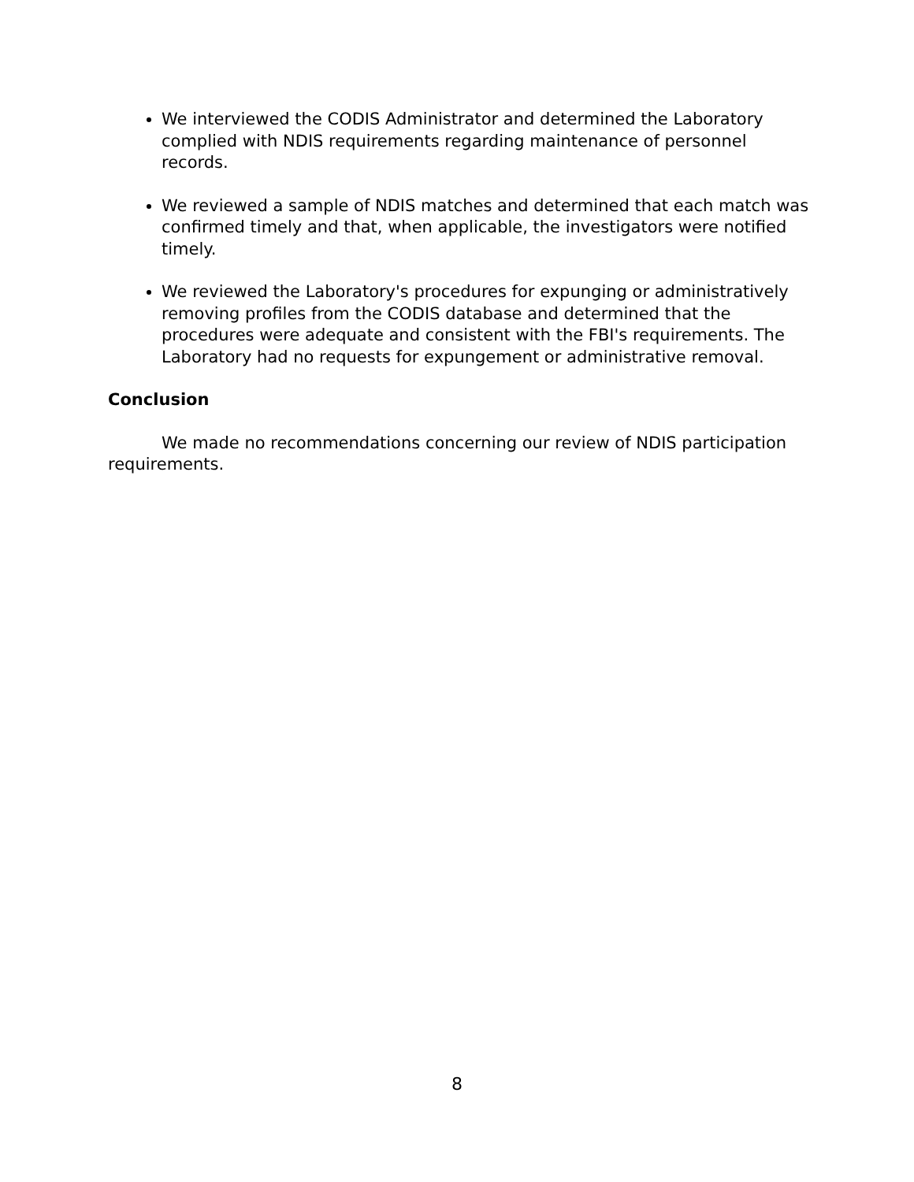We interviewed the CODIS Administrator and determined the Laboratory complied with NDIS requirements regarding maintenance of personnel records.
We reviewed a sample of NDIS matches and determined that each match was confirmed timely and that, when applicable, the investigators were notified timely.
We reviewed the Laboratory's procedures for expunging or administratively removing profiles from the CODIS database and determined that the procedures were adequate and consistent with the FBI's requirements. The Laboratory had no requests for expungement or administrative removal.
Conclusion
We made no recommendations concerning our review of NDIS participation requirements.
8